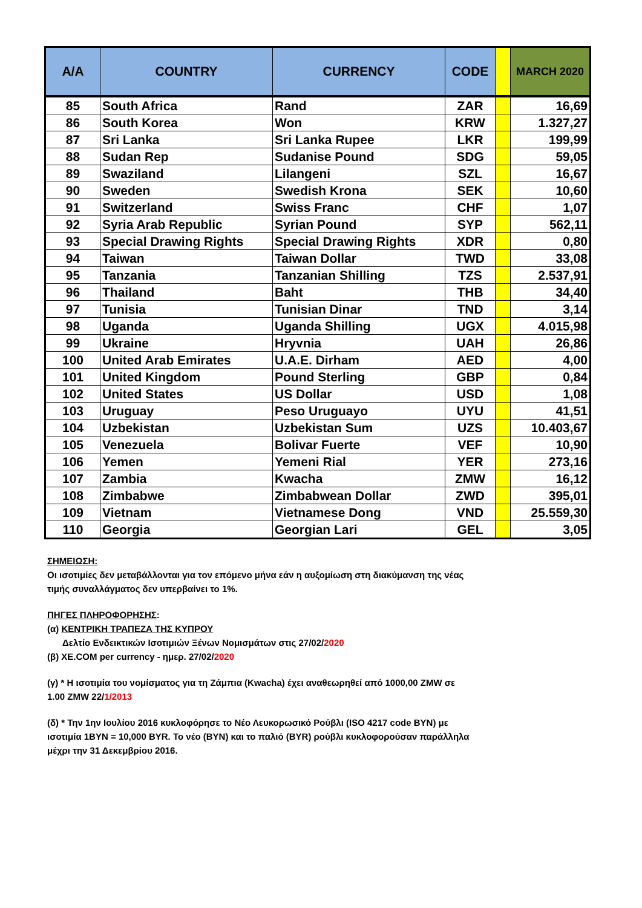| A/A | COUNTRY | CURRENCY | CODE | | MARCH 2020 |
| --- | --- | --- | --- | --- | --- |
| 85 | South Africa | Rand | ZAR | | 16,69 |
| 86 | South Korea | Won | KRW | | 1.327,27 |
| 87 | Sri Lanka | Sri Lanka Rupee | LKR | | 199,99 |
| 88 | Sudan Rep | Sudanise Pound | SDG | | 59,05 |
| 89 | Swaziland | Lilangeni | SZL | | 16,67 |
| 90 | Sweden | Swedish Krona | SEK | | 10,60 |
| 91 | Switzerland | Swiss Franc | CHF | | 1,07 |
| 92 | Syria Arab Republic | Syrian Pound | SYP | | 562,11 |
| 93 | Special Drawing Rights | Special Drawing Rights | XDR | | 0,80 |
| 94 | Taiwan | Taiwan Dollar | TWD | | 33,08 |
| 95 | Tanzania | Tanzanian Shilling | TZS | | 2.537,91 |
| 96 | Thailand | Baht | THB | | 34,40 |
| 97 | Tunisia | Tunisian Dinar | TND | | 3,14 |
| 98 | Uganda | Uganda Shilling | UGX | | 4.015,98 |
| 99 | Ukraine | Hryvnia | UAH | | 26,86 |
| 100 | United Arab Emirates | U.A.E. Dirham | AED | | 4,00 |
| 101 | United Kingdom | Pound Sterling | GBP | | 0,84 |
| 102 | United States | US Dollar | USD | | 1,08 |
| 103 | Uruguay | Peso Uruguayo | UYU | | 41,51 |
| 104 | Uzbekistan | Uzbekistan Sum | UZS | | 10.403,67 |
| 105 | Venezuela | Bolivar Fuerte | VEF | | 10,90 |
| 106 | Yemen | Yemeni Rial | YER | | 273,16 |
| 107 | Zambia | Kwacha | ZMW | | 16,12 |
| 108 | Zimbabwe | Zimbabwean Dollar | ZWD | | 395,01 |
| 109 | Vietnam | Vietnamese Dong | VND | | 25.559,30 |
| 110 | Georgia | Georgian Lari | GEL | | 3,05 |
ΣΗΜΕΙΩΣΗ:
Οι ισοτιμίες δεν μεταβάλλονται για τον επόμενο μήνα εάν η αυξομίωση στη διακύμανση της νέας τιμής συναλλάγματος δεν υπερβαίνει το 1%.
ΠΗΓΕΣ ΠΛΗΡΟΦΟΡΗΣΗΣ:
(α) ΚΕΝΤΡΙΚΗ ΤΡΑΠΕΖΑ ΤΗΣ ΚΥΠΡΟΥ
Δελτίο Ενδεικτικών Ισοτιμιών Ξένων Νομισμάτων στις 27/02/2020
(β) XE.COM per currency - ημερ. 27/02/2020
(γ) * Η ισοτιμία του νομίσματος για τη Ζάμπια (Kwacha) έχει αναθεωρηθεί από 1000,00 ZMW σε 1.00 ZMW 22/1/2013
(δ) * Την 1ην Ιουλίου 2016 κυκλοφόρησε το Νέο Λευκορωσικό Ρούβλι (ISO 4217 code BYN) με ισοτιμία 1BYN = 10,000 BYR. Το νέο (BYN) και το παλιό (BYR) ρούβλι κυκλοφορούσαν παράλληλα μέχρι την 31 Δεκεμβρίου 2016.